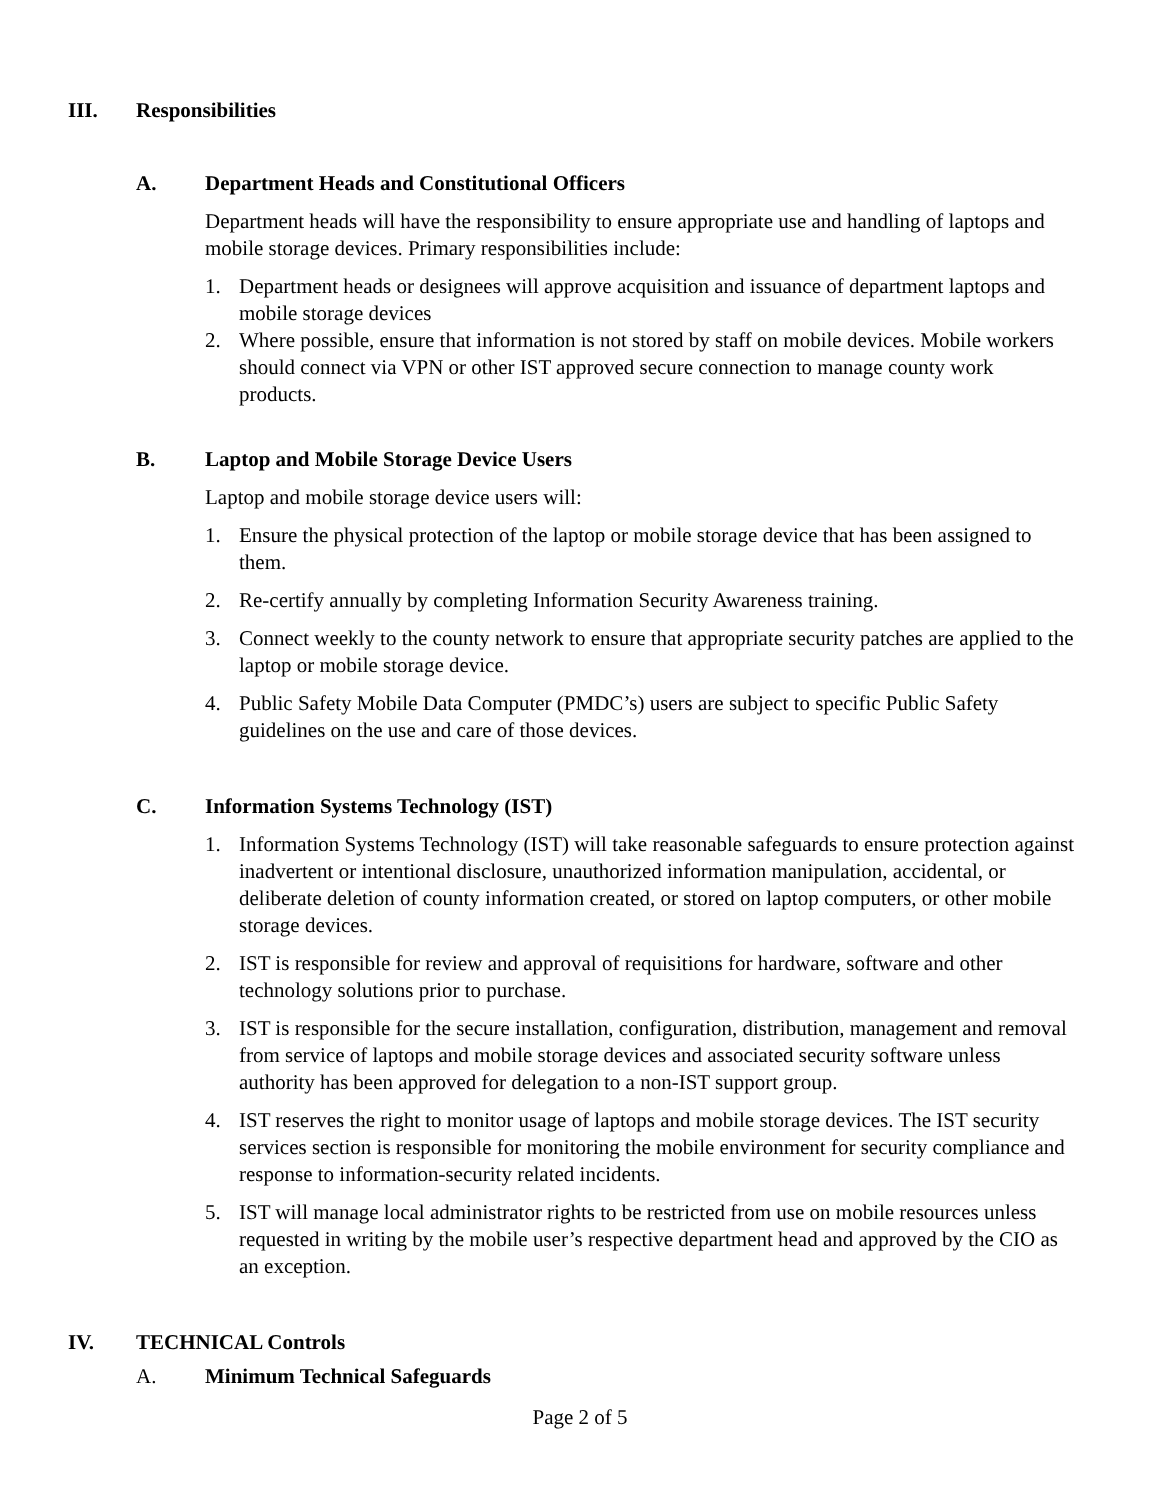III. Responsibilities
A. Department Heads and Constitutional Officers
Department heads will have the responsibility to ensure appropriate use and handling of laptops and mobile storage devices. Primary responsibilities include:
1. Department heads or designees will approve acquisition and issuance of department laptops and mobile storage devices
2. Where possible, ensure that information is not stored by staff on mobile devices. Mobile workers should connect via VPN or other IST approved secure connection to manage county work products.
B. Laptop and Mobile Storage Device Users
Laptop and mobile storage device users will:
1. Ensure the physical protection of the laptop or mobile storage device that has been assigned to them.
2. Re-certify annually by completing Information Security Awareness training.
3. Connect weekly to the county network to ensure that appropriate security patches are applied to the laptop or mobile storage device.
4. Public Safety Mobile Data Computer (PMDC’s) users are subject to specific Public Safety guidelines on the use and care of those devices.
C. Information Systems Technology (IST)
1. Information Systems Technology (IST) will take reasonable safeguards to ensure protection against inadvertent or intentional disclosure, unauthorized information manipulation, accidental, or deliberate deletion of county information created, or stored on laptop computers, or other mobile storage devices.
2. IST is responsible for review and approval of requisitions for hardware, software and other technology solutions prior to purchase.
3. IST is responsible for the secure installation, configuration, distribution, management and removal from service of laptops and mobile storage devices and associated security software unless authority has been approved for delegation to a non-IST support group.
4. IST reserves the right to monitor usage of laptops and mobile storage devices. The IST security services section is responsible for monitoring the mobile environment for security compliance and response to information-security related incidents.
5. IST will manage local administrator rights to be restricted from use on mobile resources unless requested in writing by the mobile user’s respective department head and approved by the CIO as an exception.
IV. TECHNICAL Controls
A. Minimum Technical Safeguards
Page 2 of 5